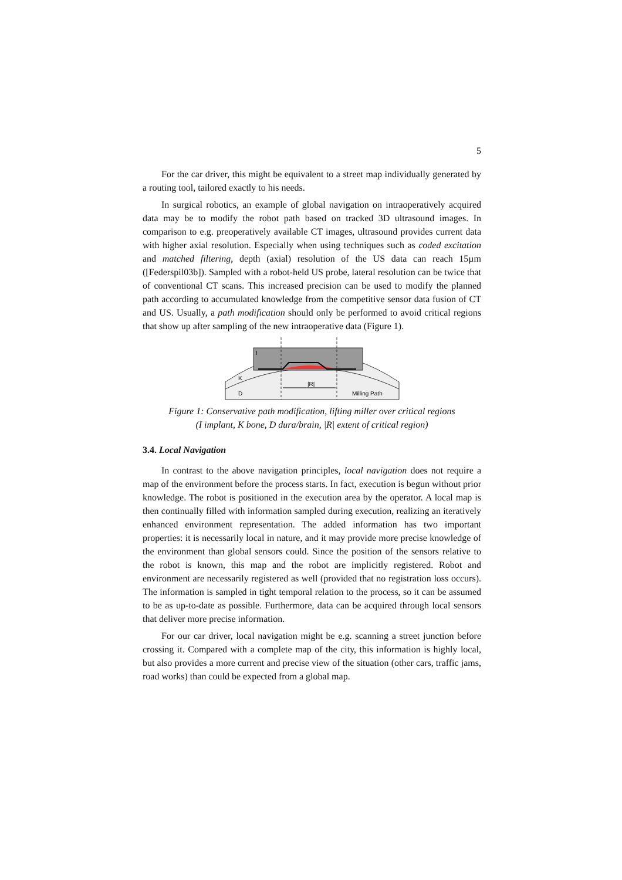5
For the car driver, this might be equivalent to a street map individually generated by a routing tool, tailored exactly to his needs.
In surgical robotics, an example of global navigation on intraoperatively acquired data may be to modify the robot path based on tracked 3D ultrasound images. In comparison to e.g. preoperatively available CT images, ultrasound provides current data with higher axial resolution. Especially when using techniques such as coded excitation and matched filtering, depth (axial) resolution of the US data can reach 15µm ([Federspil03b]). Sampled with a robot-held US probe, lateral resolution can be twice that of conventional CT scans. This increased precision can be used to modify the planned path according to accumulated knowledge from the competitive sensor data fusion of CT and US. Usually, a path modification should only be performed to avoid critical regions that show up after sampling of the new intraoperative data (Figure 1).
I
K
D
|R|
Milling Path
Figure 1: Conservative path modification, lifting miller over critical regions
(I implant, K bone, D dura/brain, |R| extent of critical region)
3.4. Local Navigation
In contrast to the above navigation principles, local navigation does not require a map of the environment before the process starts. In fact, execution is begun without prior knowledge. The robot is positioned in the execution area by the operator. A local map is then continually filled with information sampled during execution, realizing an iteratively enhanced environment representation. The added information has two important properties: it is necessarily local in nature, and it may provide more precise knowledge of the environment than global sensors could. Since the position of the sensors relative to the robot is known, this map and the robot are implicitly registered. Robot and environment are necessarily registered as well (provided that no registration loss occurs). The information is sampled in tight temporal relation to the process, so it can be assumed to be as up-to-date as possible. Furthermore, data can be acquired through local sensors that deliver more precise information.
For our car driver, local navigation might be e.g. scanning a street junction before crossing it. Compared with a complete map of the city, this information is highly local, but also provides a more current and precise view of the situation (other cars, traffic jams, road works) than could be expected from a global map.